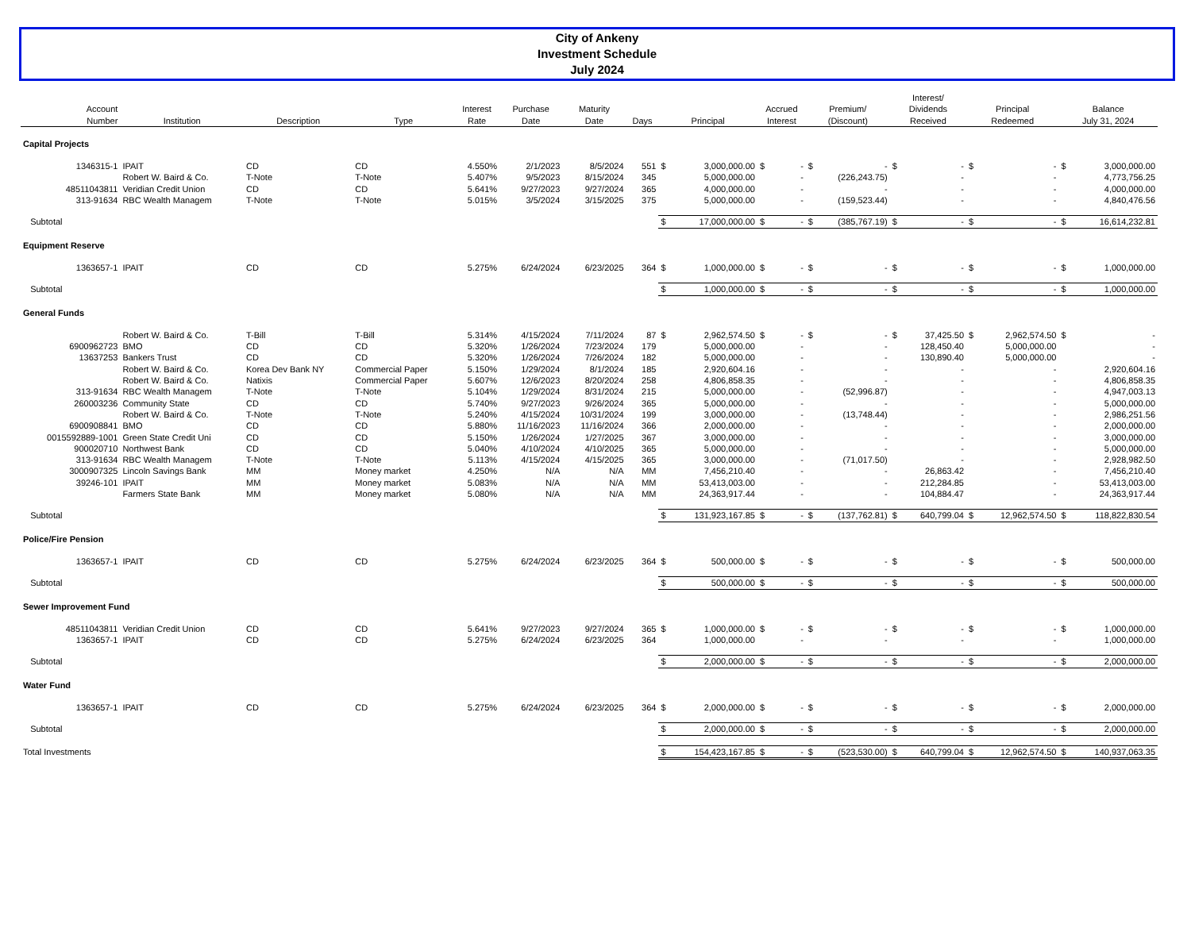City of Ankeny
Investment Schedule
July 2024
| Account Number | Institution | Description | Type | Interest Rate | Purchase Date | Maturity Date | Days | Principal | | Accrued Interest | | Premium/ (Discount) | | Interest/ Dividends Received | | Principal Redeemed | | Balance July 31, 2024 | |
| --- | --- | --- | --- | --- | --- | --- | --- | --- | --- | --- | --- | --- | --- | --- | --- | --- | --- | --- | --- |
| Capital Projects | | | | | | | | | | | | | | | | | | | |
| 1346315-1 | IPAIT | CD | CD | 4.550% | 2/1/2023 | 8/5/2024 | 551 | $ | 3,000,000.00 | $ | - | $ | - | $ | - | $ | - | $ | 3,000,000.00 |
| | Robert W. Baird & Co. | T-Note | T-Note | 5.407% | 9/5/2023 | 8/15/2024 | 345 | | 5,000,000.00 | | - | | (226,243.75) | | - | | - | | 4,773,756.25 |
| 48511043811 | Veridian Credit Union | CD | CD | 5.641% | 9/27/2023 | 9/27/2024 | 365 | | 4,000,000.00 | | - | | - | | - | | - | | 4,000,000.00 |
| 313-91634 | RBC Wealth Managem | T-Note | T-Note | 5.015% | 3/5/2024 | 3/15/2025 | 375 | | 5,000,000.00 | | - | | (159,523.44) | | - | | - | | 4,840,476.56 |
| Subtotal | | | | | | | | $ | 17,000,000.00 | $ | - | $ | (385,767.19) | $ | - | $ | - | $ | 16,614,232.81 |
| Equipment Reserve | | | | | | | | | | | | | | | | | | | |
| 1363657-1 | IPAIT | CD | CD | 5.275% | 6/24/2024 | 6/23/2025 | 364 | $ | 1,000,000.00 | $ | - | $ | - | $ | - | $ | - | $ | 1,000,000.00 |
| Subtotal | | | | | | | | $ | 1,000,000.00 | $ | - | $ | - | $ | - | $ | - | $ | 1,000,000.00 |
| General Funds | | | | | | | | | | | | | | | | | | | |
| | Robert W. Baird & Co. | T-Bill | T-Bill | 5.314% | 4/15/2024 | 7/11/2024 | 87 | $ | 2,962,574.50 | $ | - | $ | - | $ | 37,425.50 | $ | 2,962,574.50 | $ | - |
| 6900962723 | BMO | CD | CD | 5.320% | 1/26/2024 | 7/23/2024 | 179 | | 5,000,000.00 | | - | | - | | 128,450.40 | | 5,000,000.00 | | - |
| 13637253 | Bankers Trust | CD | CD | 5.320% | 1/26/2024 | 7/26/2024 | 182 | | 5,000,000.00 | | - | | - | | 130,890.40 | | 5,000,000.00 | | - |
| | Robert W. Baird & Co. | Korea Dev Bank NY | Commercial Paper | 5.150% | 1/29/2024 | 8/1/2024 | 185 | | 2,920,604.16 | | - | | - | | - | | - | | 2,920,604.16 |
| | Robert W. Baird & Co. | Natixis | Commercial Paper | 5.607% | 12/6/2023 | 8/20/2024 | 258 | | 4,806,858.35 | | - | | - | | - | | - | | 4,806,858.35 |
| 313-91634 | RBC Wealth Managem | T-Note | T-Note | 5.104% | 1/29/2024 | 8/31/2024 | 215 | | 5,000,000.00 | | - | | (52,996.87) | | - | | - | | 4,947,003.13 |
| 260003236 | Community State | CD | CD | 5.740% | 9/27/2023 | 9/26/2024 | 365 | | 5,000,000.00 | | - | | - | | - | | - | | 5,000,000.00 |
| | Robert W. Baird & Co. | T-Note | T-Note | 5.240% | 4/15/2024 | 10/31/2024 | 199 | | 3,000,000.00 | | - | | (13,748.44) | | - | | - | | 2,986,251.56 |
| 6900908841 | BMO | CD | CD | 5.880% | 11/16/2023 | 11/16/2024 | 366 | | 2,000,000.00 | | - | | - | | - | | - | | 2,000,000.00 |
| 0015592889-1001 | Green State Credit Uni | CD | CD | 5.150% | 1/26/2024 | 1/27/2025 | 367 | | 3,000,000.00 | | - | | - | | - | | - | | 3,000,000.00 |
| 900020710 | Northwest Bank | CD | CD | 5.040% | 4/10/2024 | 4/10/2025 | 365 | | 5,000,000.00 | | - | | - | | - | | - | | 5,000,000.00 |
| 313-91634 | RBC Wealth Managem | T-Note | T-Note | 5.113% | 4/15/2024 | 4/15/2025 | 365 | | 3,000,000.00 | | - | | (71,017.50) | | - | | - | | 2,928,982.50 |
| 3000907325 | Lincoln Savings Bank | MM | Money market | 4.250% | N/A | N/A | MM | | 7,456,210.40 | | - | | - | | 26,863.42 | | - | | 7,456,210.40 |
| 39246-101 | IPAIT | MM | Money market | 5.083% | N/A | N/A | MM | | 53,413,003.00 | | - | | - | | 212,284.85 | | - | | 53,413,003.00 |
| | Farmers State Bank | MM | Money market | 5.080% | N/A | N/A | MM | | 24,363,917.44 | | - | | - | | 104,884.47 | | - | | 24,363,917.44 |
| Subtotal | | | | | | | | $ | 131,923,167.85 | $ | - | $ | (137,762.81) | $ | 640,799.04 | $ | 12,962,574.50 | $ | 118,822,830.54 |
| Police/Fire Pension | | | | | | | | | | | | | | | | | | | |
| 1363657-1 | IPAIT | CD | CD | 5.275% | 6/24/2024 | 6/23/2025 | 364 | $ | 500,000.00 | $ | - | $ | - | $ | - | $ | - | $ | 500,000.00 |
| Subtotal | | | | | | | | $ | 500,000.00 | $ | - | $ | - | $ | - | $ | - | $ | 500,000.00 |
| Sewer Improvement Fund | | | | | | | | | | | | | | | | | | | |
| 48511043811 | Veridian Credit Union | CD | CD | 5.641% | 9/27/2023 | 9/27/2024 | 365 | $ | 1,000,000.00 | $ | - | $ | - | $ | - | $ | - | $ | 1,000,000.00 |
| 1363657-1 | IPAIT | CD | CD | 5.275% | 6/24/2024 | 6/23/2025 | 364 | | 1,000,000.00 | | - | | - | | - | | - | | 1,000,000.00 |
| Subtotal | | | | | | | | $ | 2,000,000.00 | $ | - | $ | - | $ | - | $ | - | $ | 2,000,000.00 |
| Water Fund | | | | | | | | | | | | | | | | | | | |
| 1363657-1 | IPAIT | CD | CD | 5.275% | 6/24/2024 | 6/23/2025 | 364 | $ | 2,000,000.00 | $ | - | $ | - | $ | - | $ | - | $ | 2,000,000.00 |
| Subtotal | | | | | | | | $ | 2,000,000.00 | $ | - | $ | - | $ | - | $ | - | $ | 2,000,000.00 |
| Total Investments | | | | | | | | $ | 154,423,167.85 | $ | - | $ | (523,530.00) | $ | 640,799.04 | $ | 12,962,574.50 | $ | 140,937,063.35 |